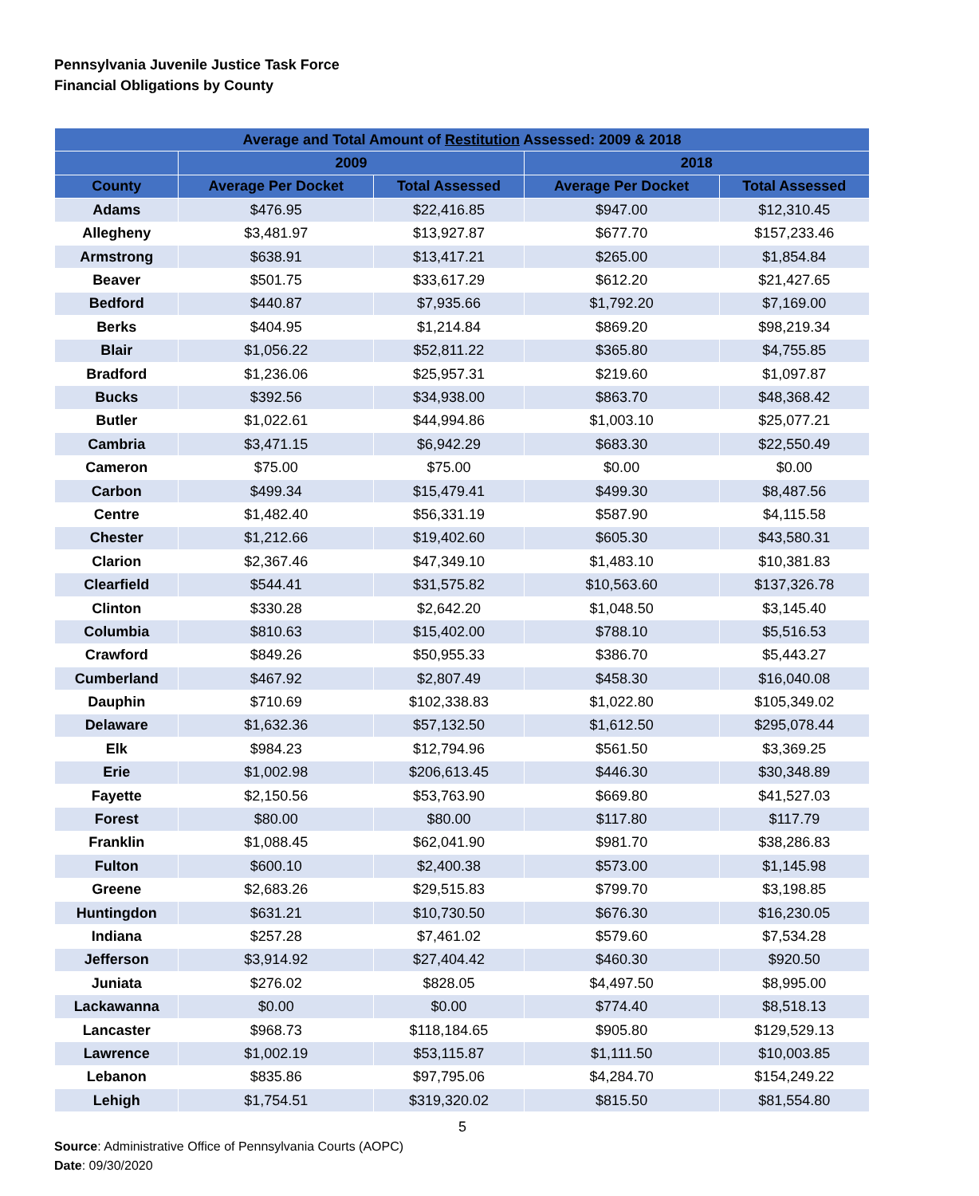Pennsylvania Juvenile Justice Task Force
Financial Obligations by County
| Average and Total Amount of Restitution Assessed: 2009 & 2018 | | | | |
| --- | --- | --- | --- | --- |
| | 2009 | | 2018 | |
| County | Average Per Docket | Total Assessed | Average Per Docket | Total Assessed |
| Adams | $476.95 | $22,416.85 | $947.00 | $12,310.45 |
| Allegheny | $3,481.97 | $13,927.87 | $677.70 | $157,233.46 |
| Armstrong | $638.91 | $13,417.21 | $265.00 | $1,854.84 |
| Beaver | $501.75 | $33,617.29 | $612.20 | $21,427.65 |
| Bedford | $440.87 | $7,935.66 | $1,792.20 | $7,169.00 |
| Berks | $404.95 | $1,214.84 | $869.20 | $98,219.34 |
| Blair | $1,056.22 | $52,811.22 | $365.80 | $4,755.85 |
| Bradford | $1,236.06 | $25,957.31 | $219.60 | $1,097.87 |
| Bucks | $392.56 | $34,938.00 | $863.70 | $48,368.42 |
| Butler | $1,022.61 | $44,994.86 | $1,003.10 | $25,077.21 |
| Cambria | $3,471.15 | $6,942.29 | $683.30 | $22,550.49 |
| Cameron | $75.00 | $75.00 | $0.00 | $0.00 |
| Carbon | $499.34 | $15,479.41 | $499.30 | $8,487.56 |
| Centre | $1,482.40 | $56,331.19 | $587.90 | $4,115.58 |
| Chester | $1,212.66 | $19,402.60 | $605.30 | $43,580.31 |
| Clarion | $2,367.46 | $47,349.10 | $1,483.10 | $10,381.83 |
| Clearfield | $544.41 | $31,575.82 | $10,563.60 | $137,326.78 |
| Clinton | $330.28 | $2,642.20 | $1,048.50 | $3,145.40 |
| Columbia | $810.63 | $15,402.00 | $788.10 | $5,516.53 |
| Crawford | $849.26 | $50,955.33 | $386.70 | $5,443.27 |
| Cumberland | $467.92 | $2,807.49 | $458.30 | $16,040.08 |
| Dauphin | $710.69 | $102,338.83 | $1,022.80 | $105,349.02 |
| Delaware | $1,632.36 | $57,132.50 | $1,612.50 | $295,078.44 |
| Elk | $984.23 | $12,794.96 | $561.50 | $3,369.25 |
| Erie | $1,002.98 | $206,613.45 | $446.30 | $30,348.89 |
| Fayette | $2,150.56 | $53,763.90 | $669.80 | $41,527.03 |
| Forest | $80.00 | $80.00 | $117.80 | $117.79 |
| Franklin | $1,088.45 | $62,041.90 | $981.70 | $38,286.83 |
| Fulton | $600.10 | $2,400.38 | $573.00 | $1,145.98 |
| Greene | $2,683.26 | $29,515.83 | $799.70 | $3,198.85 |
| Huntingdon | $631.21 | $10,730.50 | $676.30 | $16,230.05 |
| Indiana | $257.28 | $7,461.02 | $579.60 | $7,534.28 |
| Jefferson | $3,914.92 | $27,404.42 | $460.30 | $920.50 |
| Juniata | $276.02 | $828.05 | $4,497.50 | $8,995.00 |
| Lackawanna | $0.00 | $0.00 | $774.40 | $8,518.13 |
| Lancaster | $968.73 | $118,184.65 | $905.80 | $129,529.13 |
| Lawrence | $1,002.19 | $53,115.87 | $1,111.50 | $10,003.85 |
| Lebanon | $835.86 | $97,795.06 | $4,284.70 | $154,249.22 |
| Lehigh | $1,754.51 | $319,320.02 | $815.50 | $81,554.80 |
5
Source: Administrative Office of Pennsylvania Courts (AOPC)
Date: 09/30/2020